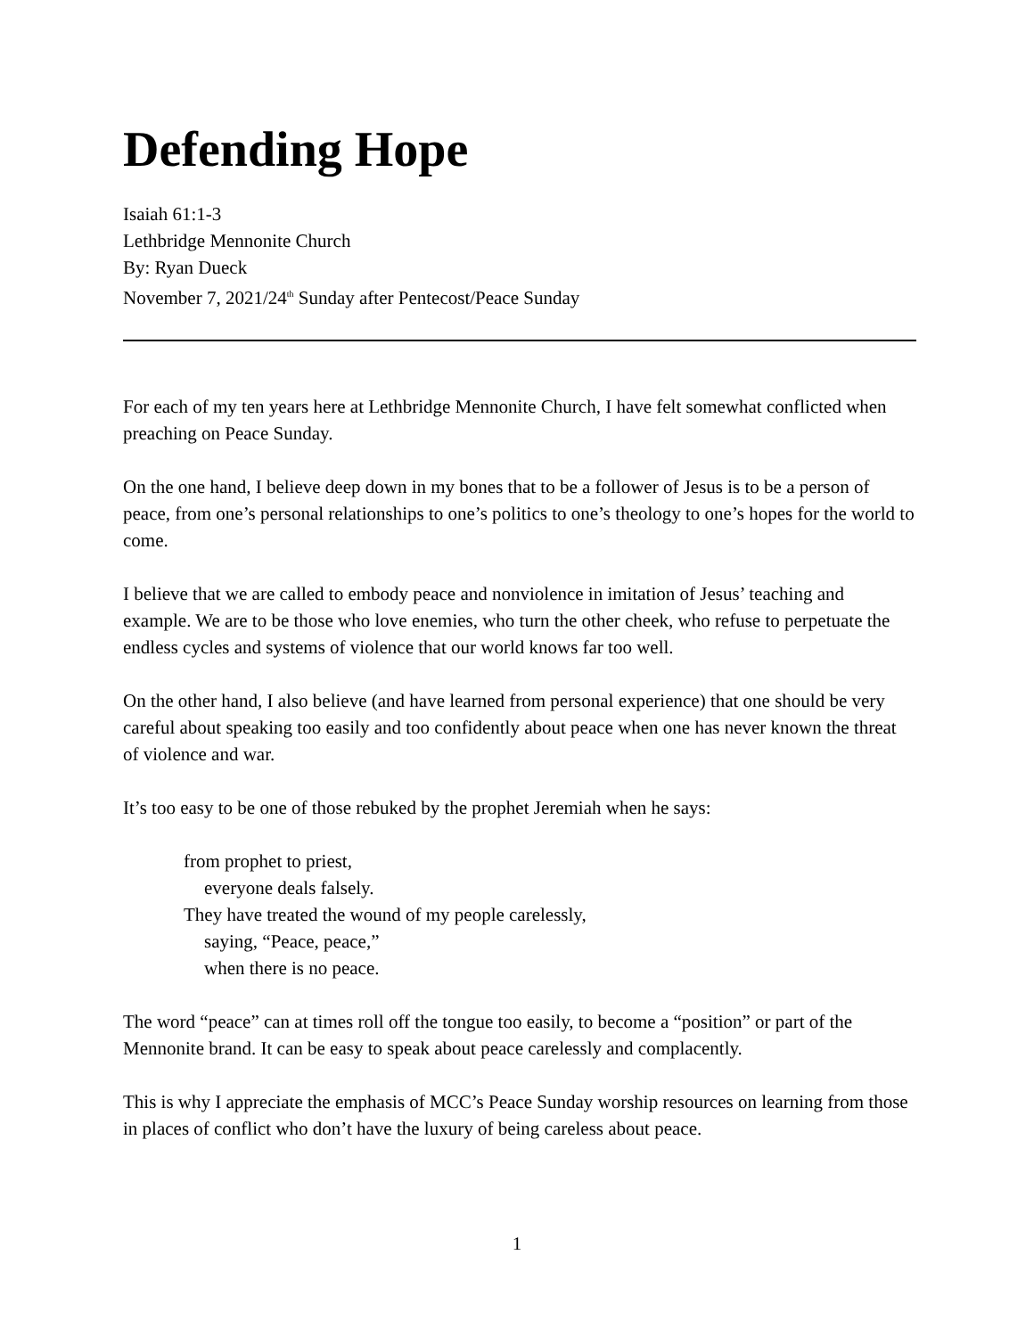Defending Hope
Isaiah 61:1-3
Lethbridge Mennonite Church
By: Ryan Dueck
November 7, 2021/24<sup>th</sup> Sunday after Pentecost/Peace Sunday
For each of my ten years here at Lethbridge Mennonite Church, I have felt somewhat conflicted when preaching on Peace Sunday.
On the one hand, I believe deep down in my bones that to be a follower of Jesus is to be a person of peace, from one’s personal relationships to one’s politics to one’s theology to one’s hopes for the world to come.
I believe that we are called to embody peace and nonviolence in imitation of Jesus’ teaching and example. We are to be those who love enemies, who turn the other cheek, who refuse to perpetuate the endless cycles and systems of violence that our world knows far too well.
On the other hand, I also believe (and have learned from personal experience) that one should be very careful about speaking too easily and too confidently about peace when one has never known the threat of violence and war.
It’s too easy to be one of those rebuked by the prophet Jeremiah when he says:
from prophet to priest,
everyone deals falsely.
They have treated the wound of my people carelessly,
saying, “Peace, peace,”
when there is no peace.
The word “peace” can at times roll off the tongue too easily, to become a “position” or part of the Mennonite brand. It can be easy to speak about peace carelessly and complacently.
This is why I appreciate the emphasis of MCC’s Peace Sunday worship resources on learning from those in places of conflict who don’t have the luxury of being careless about peace.
1